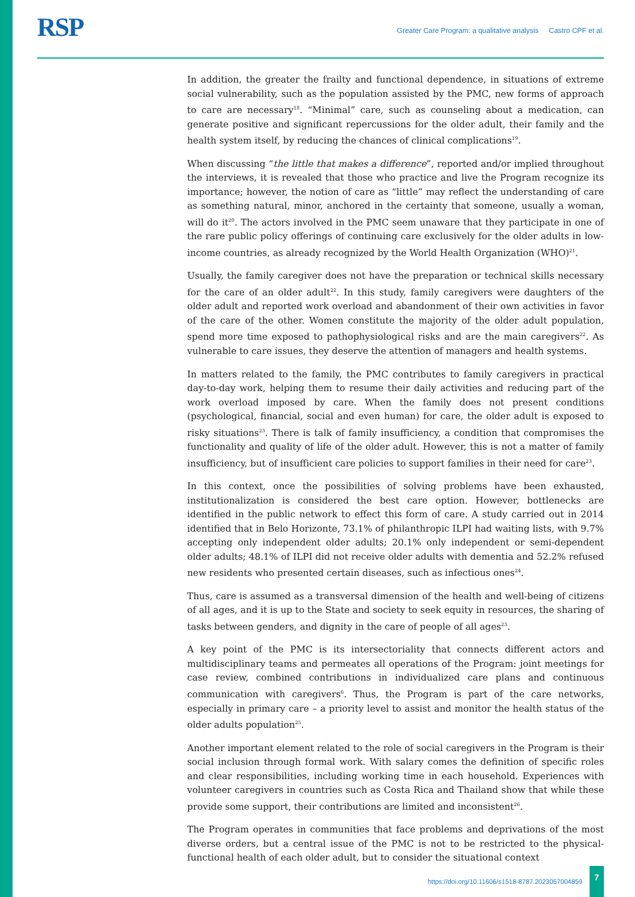RSP
Greater Care Program: a qualitative analysis Castro CPF et al.
In addition, the greater the frailty and functional dependence, in situations of extreme social vulnerability, such as the population assisted by the PMC, new forms of approach to care are necessary<sup>18</sup>. “Minimal” care, such as counseling about a medication, can generate positive and significant repercussions for the older adult, their family and the health system itself, by reducing the chances of clinical complications<sup>19</sup>.
When discussing “the little that makes a difference”, reported and/or implied throughout the interviews, it is revealed that those who practice and live the Program recognize its importance; however, the notion of care as “little” may reflect the understanding of care as something natural, minor, anchored in the certainty that someone, usually a woman, will do it<sup>20</sup>. The actors involved in the PMC seem unaware that they participate in one of the rare public policy offerings of continuing care exclusively for the older adults in low-income countries, as already recognized by the World Health Organization (WHO)<sup>21</sup>.
Usually, the family caregiver does not have the preparation or technical skills necessary for the care of an older adult<sup>22</sup>. In this study, family caregivers were daughters of the older adult and reported work overload and abandonment of their own activities in favor of the care of the other. Women constitute the majority of the older adult population, spend more time exposed to pathophysiological risks and are the main caregivers<sup>22</sup>. As vulnerable to care issues, they deserve the attention of managers and health systems.
In matters related to the family, the PMC contributes to family caregivers in practical day-to-day work, helping them to resume their daily activities and reducing part of the work overload imposed by care. When the family does not present conditions (psychological, financial, social and even human) for care, the older adult is exposed to risky situations<sup>23</sup>. There is talk of family insufficiency, a condition that compromises the functionality and quality of life of the older adult. However, this is not a matter of family insufficiency, but of insufficient care policies to support families in their need for care<sup>23</sup>.
In this context, once the possibilities of solving problems have been exhausted, institutionalization is considered the best care option. However, bottlenecks are identified in the public network to effect this form of care. A study carried out in 2014 identified that in Belo Horizonte, 73.1% of philanthropic ILPI had waiting lists, with 9.7% accepting only independent older adults; 20.1% only independent or semi-dependent older adults; 48.1% of ILPI did not receive older adults with dementia and 52.2% refused new residents who presented certain diseases, such as infectious ones<sup>24</sup>.
Thus, care is assumed as a transversal dimension of the health and well-being of citizens of all ages, and it is up to the State and society to seek equity in resources, the sharing of tasks between genders, and dignity in the care of people of all ages<sup>23</sup>.
A key point of the PMC is its intersectoriality that connects different actors and multidisciplinary teams and permeates all operations of the Program: joint meetings for case review, combined contributions in individualized care plans and continuous communication with caregivers<sup>6</sup>. Thus, the Program is part of the care networks, especially in primary care – a priority level to assist and monitor the health status of the older adults population<sup>25</sup>.
Another important element related to the role of social caregivers in the Program is their social inclusion through formal work. With salary comes the definition of specific roles and clear responsibilities, including working time in each household. Experiences with volunteer caregivers in countries such as Costa Rica and Thailand show that while these provide some support, their contributions are limited and inconsistent<sup>26</sup>.
The Program operates in communities that face problems and deprivations of the most diverse orders, but a central issue of the PMC is not to be restricted to the physical-functional health of each older adult, but to consider the situational context
https://doi.org/10.11606/s1518-8787.2023057004859 7